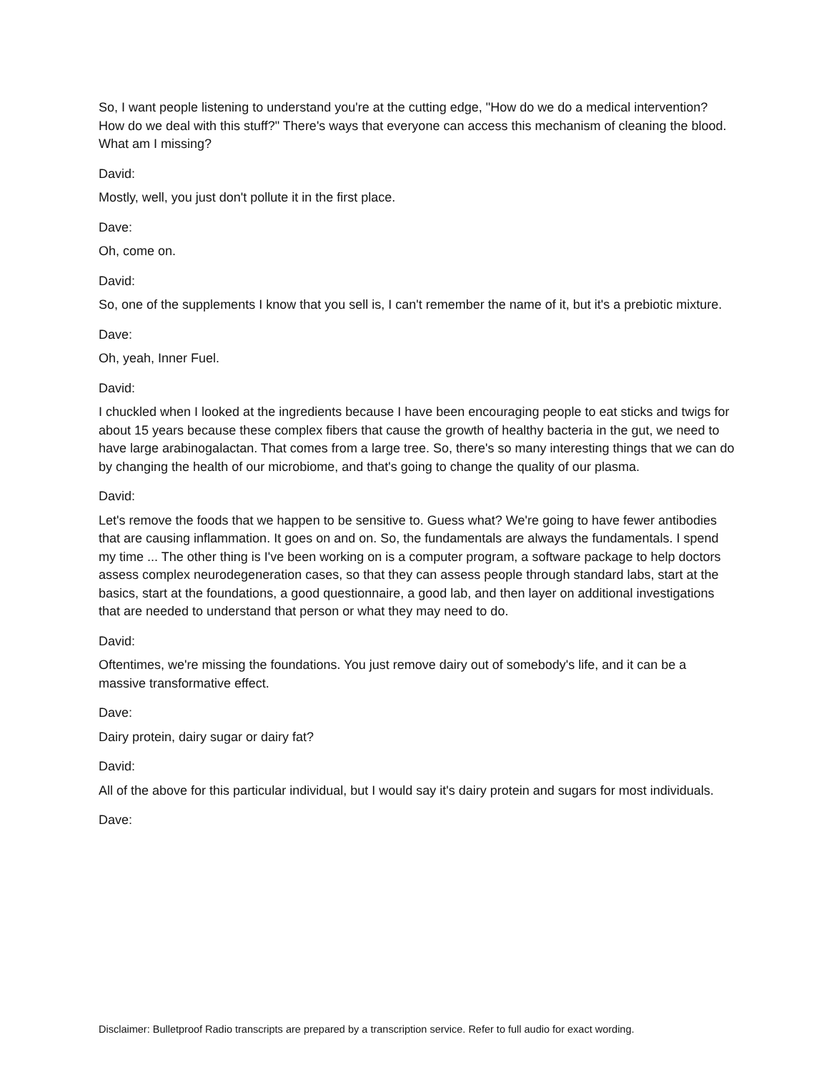So, I want people listening to understand you're at the cutting edge, "How do we do a medical intervention? How do we deal with this stuff?" There's ways that everyone can access this mechanism of cleaning the blood. What am I missing?
David:
Mostly, well, you just don't pollute it in the first place.
Dave:
Oh, come on.
David:
So, one of the supplements I know that you sell is, I can't remember the name of it, but it's a prebiotic mixture.
Dave:
Oh, yeah, Inner Fuel.
David:
I chuckled when I looked at the ingredients because I have been encouraging people to eat sticks and twigs for about 15 years because these complex fibers that cause the growth of healthy bacteria in the gut, we need to have large arabinogalactan. That comes from a large tree. So, there's so many interesting things that we can do by changing the health of our microbiome, and that's going to change the quality of our plasma.
David:
Let's remove the foods that we happen to be sensitive to. Guess what? We're going to have fewer antibodies that are causing inflammation. It goes on and on. So, the fundamentals are always the fundamentals. I spend my time ... The other thing is I've been working on is a computer program, a software package to help doctors assess complex neurodegeneration cases, so that they can assess people through standard labs, start at the basics, start at the foundations, a good questionnaire, a good lab, and then layer on additional investigations that are needed to understand that person or what they may need to do.
David:
Oftentimes, we're missing the foundations. You just remove dairy out of somebody's life, and it can be a massive transformative effect.
Dave:
Dairy protein, dairy sugar or dairy fat?
David:
All of the above for this particular individual, but I would say it's dairy protein and sugars for most individuals.
Dave:
Disclaimer: Bulletproof Radio transcripts are prepared by a transcription service. Refer to full audio for exact wording.